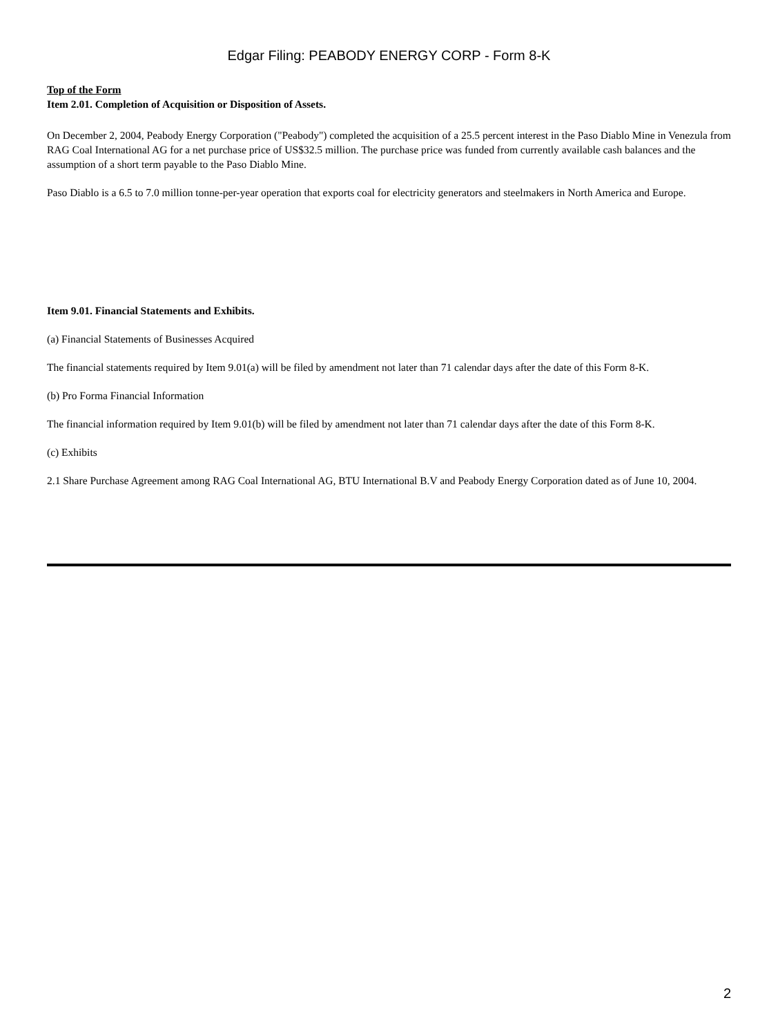Edgar Filing: PEABODY ENERGY CORP - Form 8-K
Top of the Form
Item 2.01. Completion of Acquisition or Disposition of Assets.
On December 2, 2004, Peabody Energy Corporation ("Peabody") completed the acquisition of a 25.5 percent interest in the Paso Diablo Mine in Venezula from RAG Coal International AG for a net purchase price of US$32.5 million. The purchase price was funded from currently available cash balances and the assumption of a short term payable to the Paso Diablo Mine.
Paso Diablo is a 6.5 to 7.0 million tonne-per-year operation that exports coal for electricity generators and steelmakers in North America and Europe.
Item 9.01. Financial Statements and Exhibits.
(a) Financial Statements of Businesses Acquired
The financial statements required by Item 9.01(a) will be filed by amendment not later than 71 calendar days after the date of this Form 8-K.
(b) Pro Forma Financial Information
The financial information required by Item 9.01(b) will be filed by amendment not later than 71 calendar days after the date of this Form 8-K.
(c) Exhibits
2.1 Share Purchase Agreement among RAG Coal International AG, BTU International B.V and Peabody Energy Corporation dated as of June 10, 2004.
2